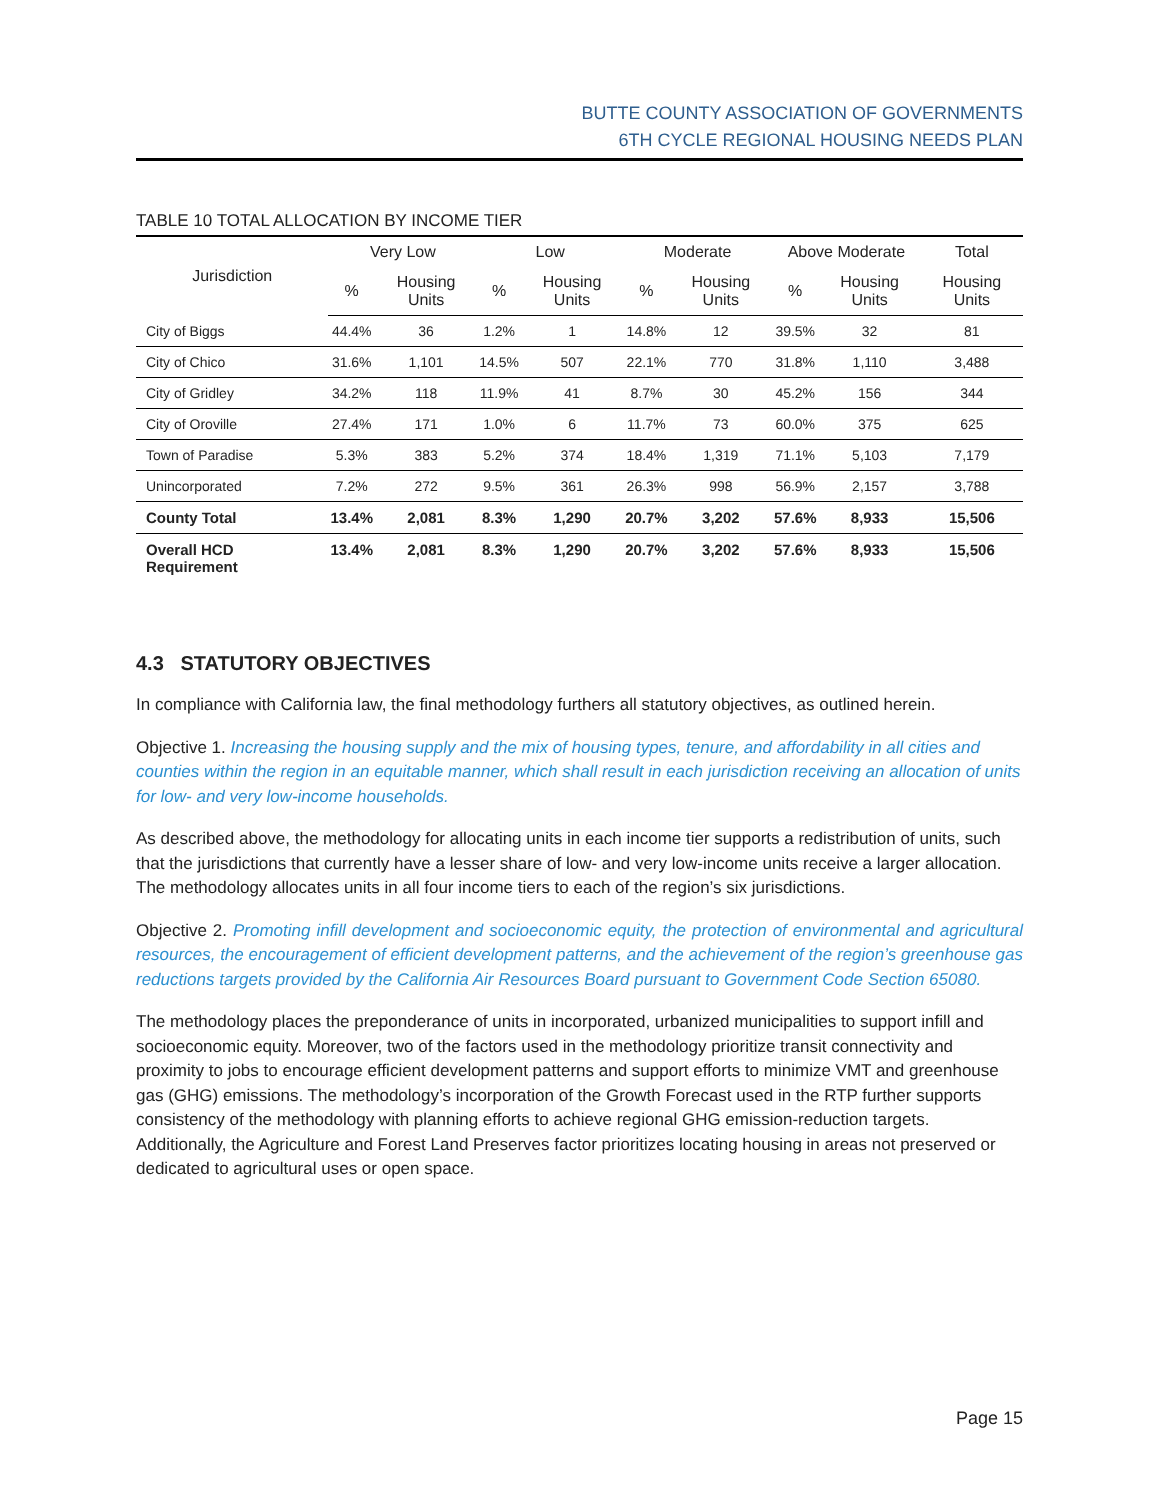BUTTE COUNTY ASSOCIATION OF GOVERNMENTS
6TH CYCLE REGIONAL HOUSING NEEDS PLAN
TABLE 10 TOTAL ALLOCATION BY INCOME TIER
| Jurisdiction | Very Low | | Low | | Moderate | | Above Moderate | | Total |
| --- | --- | --- | --- | --- | --- | --- | --- | --- | --- |
| | % | Housing Units | % | Housing Units | % | Housing Units | % | Housing Units | Housing Units |
| City of Biggs | 44.4% | 36 | 1.2% | 1 | 14.8% | 12 | 39.5% | 32 | 81 |
| City of Chico | 31.6% | 1,101 | 14.5% | 507 | 22.1% | 770 | 31.8% | 1,110 | 3,488 |
| City of Gridley | 34.2% | 118 | 11.9% | 41 | 8.7% | 30 | 45.2% | 156 | 344 |
| City of Oroville | 27.4% | 171 | 1.0% | 6 | 11.7% | 73 | 60.0% | 375 | 625 |
| Town of Paradise | 5.3% | 383 | 5.2% | 374 | 18.4% | 1,319 | 71.1% | 5,103 | 7,179 |
| Unincorporated | 7.2% | 272 | 9.5% | 361 | 26.3% | 998 | 56.9% | 2,157 | 3,788 |
| County Total | 13.4% | 2,081 | 8.3% | 1,290 | 20.7% | 3,202 | 57.6% | 8,933 | 15,506 |
| Overall HCD Requirement | 13.4% | 2,081 | 8.3% | 1,290 | 20.7% | 3,202 | 57.6% | 8,933 | 15,506 |
4.3 STATUTORY OBJECTIVES
In compliance with California law, the final methodology furthers all statutory objectives, as outlined herein.
Objective 1. Increasing the housing supply and the mix of housing types, tenure, and affordability in all cities and counties within the region in an equitable manner, which shall result in each jurisdiction receiving an allocation of units for low- and very low-income households.
As described above, the methodology for allocating units in each income tier supports a redistribution of units, such that the jurisdictions that currently have a lesser share of low- and very low-income units receive a larger allocation. The methodology allocates units in all four income tiers to each of the region’s six jurisdictions.
Objective 2. Promoting infill development and socioeconomic equity, the protection of environmental and agricultural resources, the encouragement of efficient development patterns, and the achievement of the region’s greenhouse gas reductions targets provided by the California Air Resources Board pursuant to Government Code Section 65080.
The methodology places the preponderance of units in incorporated, urbanized municipalities to support infill and socioeconomic equity. Moreover, two of the factors used in the methodology prioritize transit connectivity and proximity to jobs to encourage efficient development patterns and support efforts to minimize VMT and greenhouse gas (GHG) emissions. The methodology’s incorporation of the Growth Forecast used in the RTP further supports consistency of the methodology with planning efforts to achieve regional GHG emission-reduction targets. Additionally, the Agriculture and Forest Land Preserves factor prioritizes locating housing in areas not preserved or dedicated to agricultural uses or open space.
Page 15